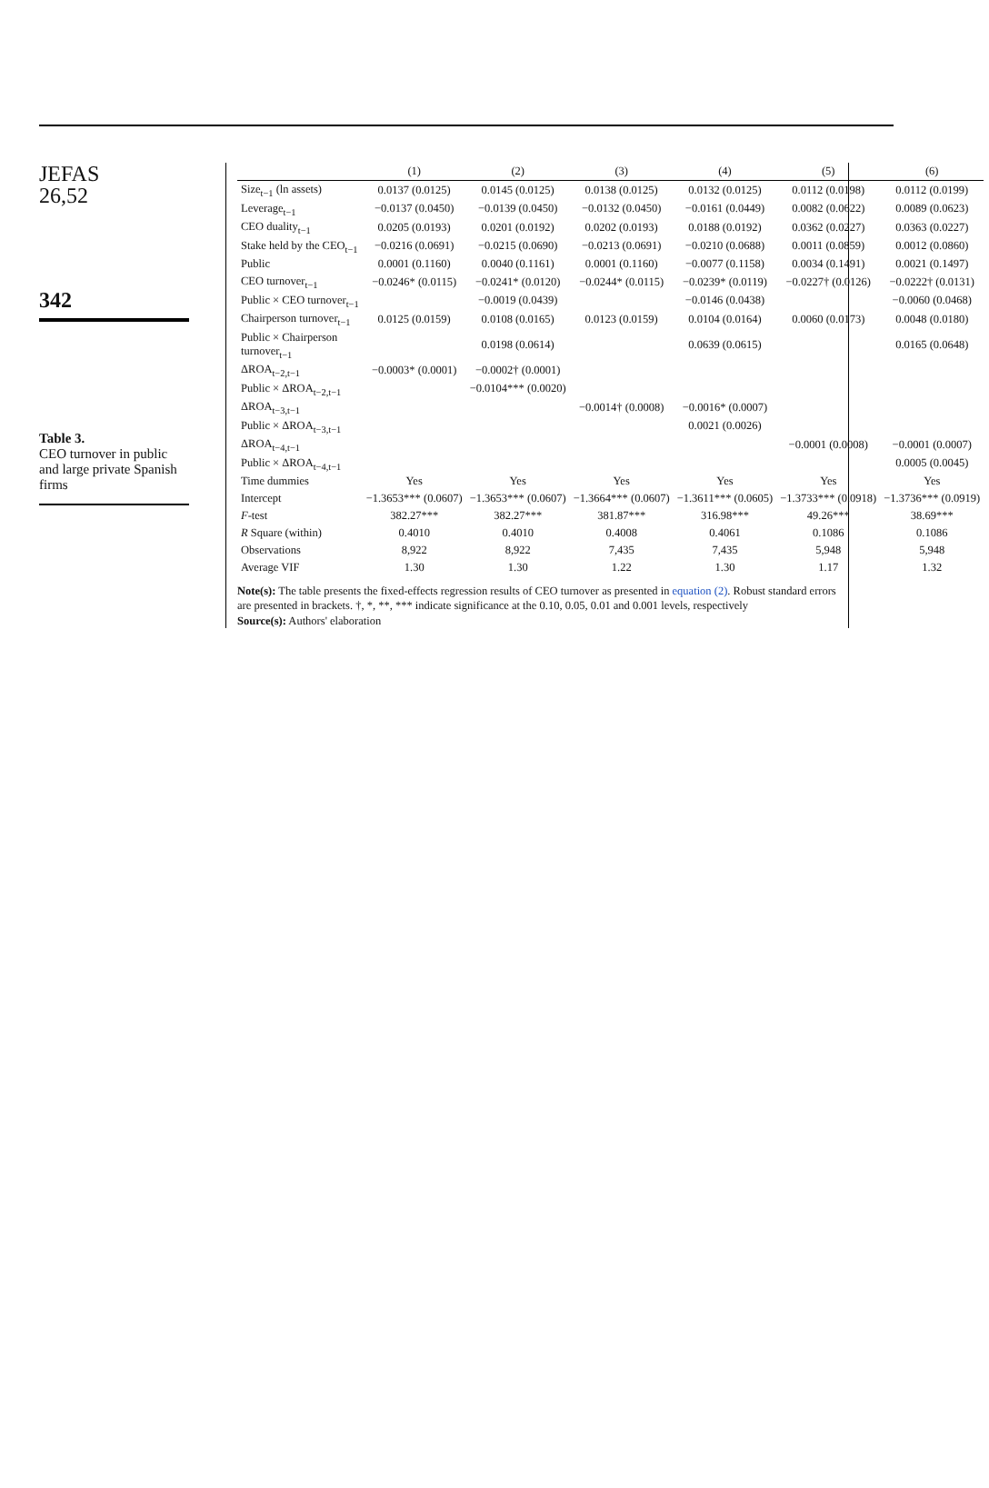JEFAS
26,52
342
Table 3.
CEO turnover in public and large private Spanish firms
| | (1) | (2) | (3) | (4) | (5) | (6) |
| --- | --- | --- | --- | --- | --- | --- |
| Size<sub>t−1</sub> (ln assets) | 0.0137 (0.0125) | 0.0145 (0.0125) | 0.0138 (0.0125) | 0.0132 (0.0125) | 0.0112 (0.0198) | 0.0112 (0.0199) |
| Leverage<sub>t−1</sub> | −0.0137 (0.0450) | −0.0139 (0.0450) | −0.0132 (0.0450) | −0.0161 (0.0449) | 0.0082 (0.0622) | 0.0089 (0.0623) |
| CEO duality<sub>t−1</sub> | 0.0205 (0.0193) | 0.0201 (0.0192) | 0.0202 (0.0193) | 0.0188 (0.0192) | 0.0362 (0.0227) | 0.0363 (0.0227) |
| Stake held by the CEO<sub>t−1</sub> | −0.0216 (0.0691) | −0.0215 (0.0690) | −0.0213 (0.0691) | −0.0210 (0.0688) | 0.0011 (0.0859) | 0.0012 (0.0860) |
| Public | 0.0001 (0.1160) | 0.0040 (0.1161) | 0.0001 (0.1160) | −0.0077 (0.1158) | 0.0034 (0.1491) | 0.0021 (0.1497) |
| CEO turnover<sub>t−1</sub> | −0.0246* (0.0115) | −0.0241* (0.0120) | −0.0244* (0.0115) | −0.0239* (0.0119) | −0.0227† (0.0126) | −0.0222† (0.0131) |
| Public × CEO turnover<sub>t−1</sub> | | −0.0019 (0.0439) | | −0.0146 (0.0438) | | −0.0060 (0.0468) |
| Chairperson turnover<sub>t−1</sub> | 0.0125 (0.0159) | 0.0108 (0.0165) | 0.0123 (0.0159) | 0.0104 (0.0164) | 0.0060 (0.0173) | 0.0048 (0.0180) |
| Public × Chairperson turnover<sub>t−1</sub> | | 0.0198 (0.0614) | | 0.0639 (0.0615) | | 0.0165 (0.0648) |
| ΔROA<sub>t−2,t−1</sub> | −0.0003* (0.0001) | −0.0002† (0.0001) | | | | |
| Public × ΔROA<sub>t−2,t−1</sub> | | −0.0104*** (0.0020) | | | | |
| ΔROA<sub>t−3,t−1</sub> | | | −0.0014† (0.0008) | −0.0016* (0.0007) | | |
| Public × ΔROA<sub>t−3,t−1</sub> | | | | 0.0021 (0.0026) | | |
| ΔROA<sub>t−4,t−1</sub> | | | | | −0.0001 (0.0008) | −0.0001 (0.0007) |
| Public × ΔROA<sub>t−4,t−1</sub> | | | | | | 0.0005 (0.0045) |
| Time dummies | Yes | Yes | Yes | Yes | Yes | Yes |
| Intercept | −1.3653*** (0.0607) | −1.3653*** (0.0607) | −1.3664*** (0.0607) | −1.3611*** (0.0605) | −1.3733*** (0.0918) | −1.3736*** (0.0919) |
| F -test | 382.27*** | 382.27*** | 381.87*** | 316.98*** | 49.26*** | 38.69*** |
| R Square (within) | 0.4010 | 0.4010 | 0.4008 | 0.4061 | 0.1086 | 0.1086 |
| Observations | 8,922 | 8,922 | 7,435 | 7,435 | 5,948 | 5,948 |
| Average VIF | 1.30 | 1.30 | 1.22 | 1.30 | 1.17 | 1.32 |
Note(s): The table presents the fixed-effects regression results of CEO turnover as presented in equation (2). Robust standard errors are presented in brackets. †, *, **, *** indicate significance at the 0.10, 0.05, 0.01 and 0.001 levels, respectively
Source(s): Authors' elaboration